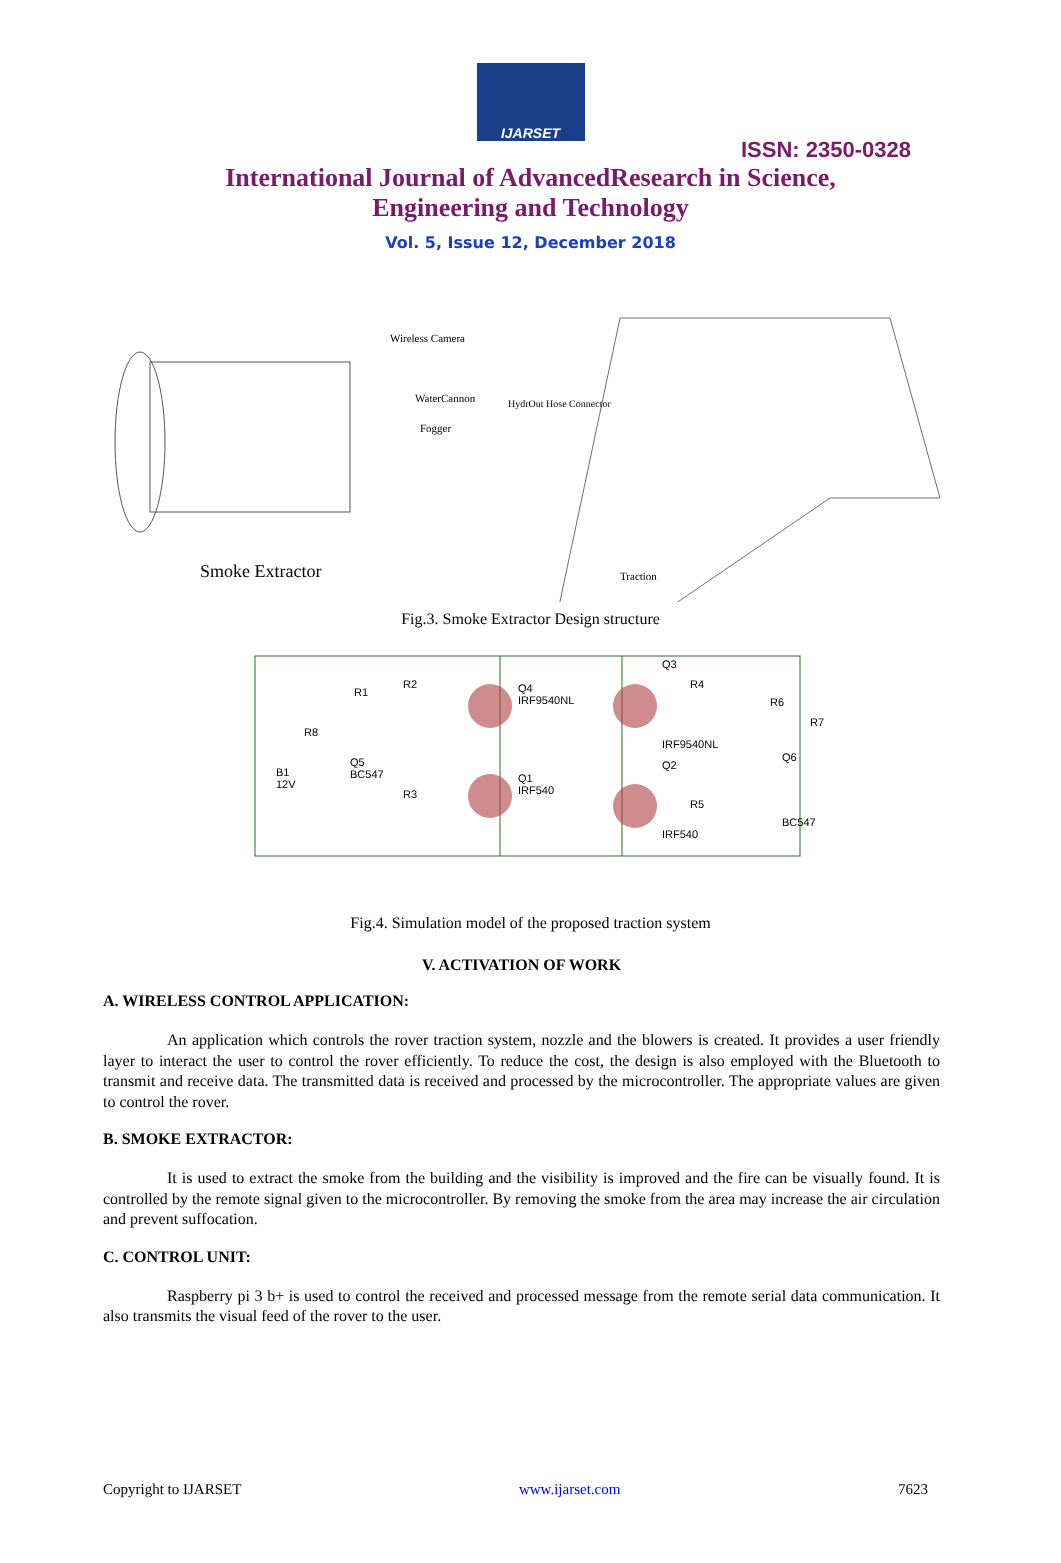IJARSET
ISSN: 2350-0328
International Journal of AdvancedResearch in Science,
Engineering and Technology
Vol. 5, Issue 12, December 2018
Wireless Camera
WaterCannon
Fogger
HydrOut Hose Connector
Smoke Extractor
Traction
Fig.3. Smoke Extractor Design structure
R1
R2
Q4
IRF9540NL
Q3
R4
R6
R7
R8
Q5
BC547
B1
12V
IRF9540NL
Q2
Q6
Q1
IRF540
R3
R5
IRF540
BC547
Fig.4. Simulation model of the proposed traction system
V. ACTIVATION OF WORK
A. WIRELESS CONTROL APPLICATION:
An application which controls the rover traction system, nozzle and the blowers is created. It provides a user friendly layer to interact the user to control the rover efficiently. To reduce the cost, the design is also employed with the Bluetooth to transmit and receive data. The transmitted data is received and processed by the microcontroller. The appropriate values are given to control the rover.
B. SMOKE EXTRACTOR:
It is used to extract the smoke from the building and the visibility is improved and the fire can be visually found. It is controlled by the remote signal given to the microcontroller. By removing the smoke from the area may increase the air circulation and prevent suffocation.
C. CONTROL UNIT:
Raspberry pi 3 b+ is used to control the received and processed message from the remote serial data communication. It also transmits the visual feed of the rover to the user.
Copyright to IJARSET www.ijarset.com 7623